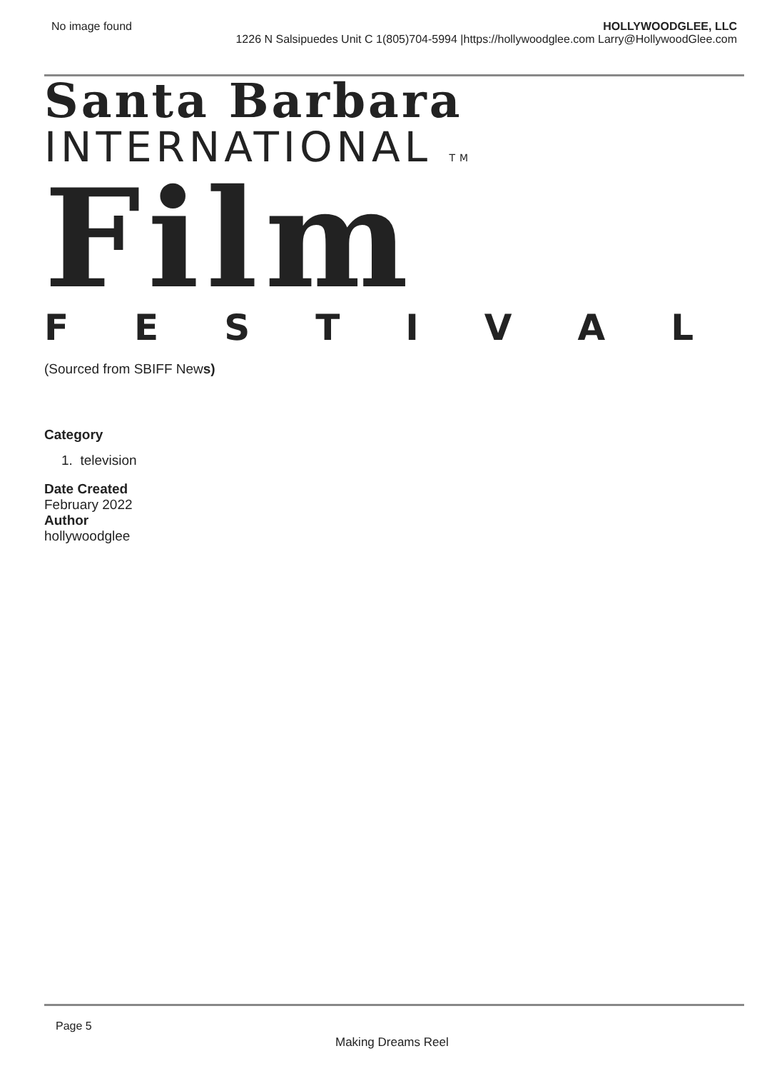No image found HOLLYWOODGLEE, LLC
1226 N Salsipuedes Unit C 1(805)704-5994 |https://hollywoodglee.com Larry@HollywoodGlee.com
Santa Barbara
INTERNATIONAL TM
Film
FESTIVAL
(Sourced from SBIFF News)
Category
1. television
Date Created
February 2022
Author
hollywoodglee
Page 5
Making Dreams Reel